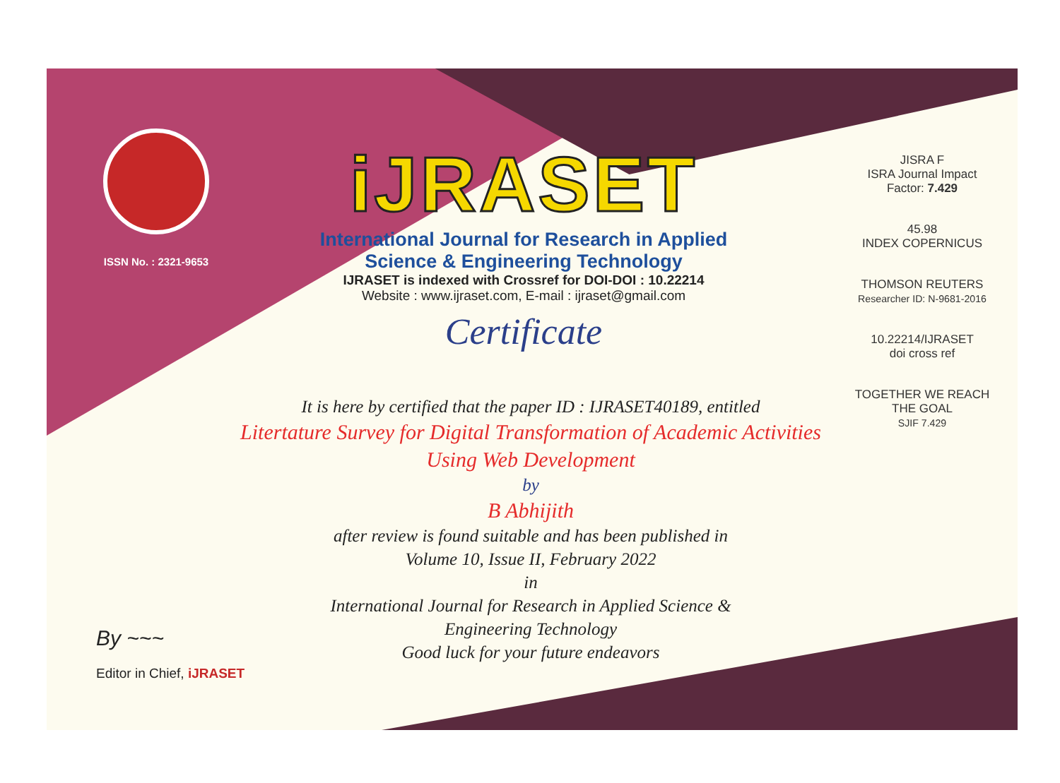ISSN No. : 2321-9653
iJRASET
International Journal for Research in Applied
Science & Engineering Technology
IJRASET is indexed with Crossref for DOI-DOI : 10.22214
Website : www.ijraset.com, E-mail : ijraset@gmail.com
Certificate
It is here by certified that the paper ID : IJRASET40189, entitled
Litertature Survey for Digital Transformation of Academic Activities
Using Web Development
by
B Abhijith
after review is found suitable and has been published in
Volume 10, Issue II, February 2022
in
International Journal for Research in Applied Science &
Engineering Technology
Good luck for your future endeavors
JISRA F
ISRA Journal Impact
Factor: 7.429
45.98
INDEX COPERNICUS
THOMSON REUTERS
Researcher ID: N-9681-2016
10.22214/IJRASET
doi cross ref
TOGETHER WE REACH THE GOAL
SJIF 7.429
By ~~~
Editor in Chief, iJRASET